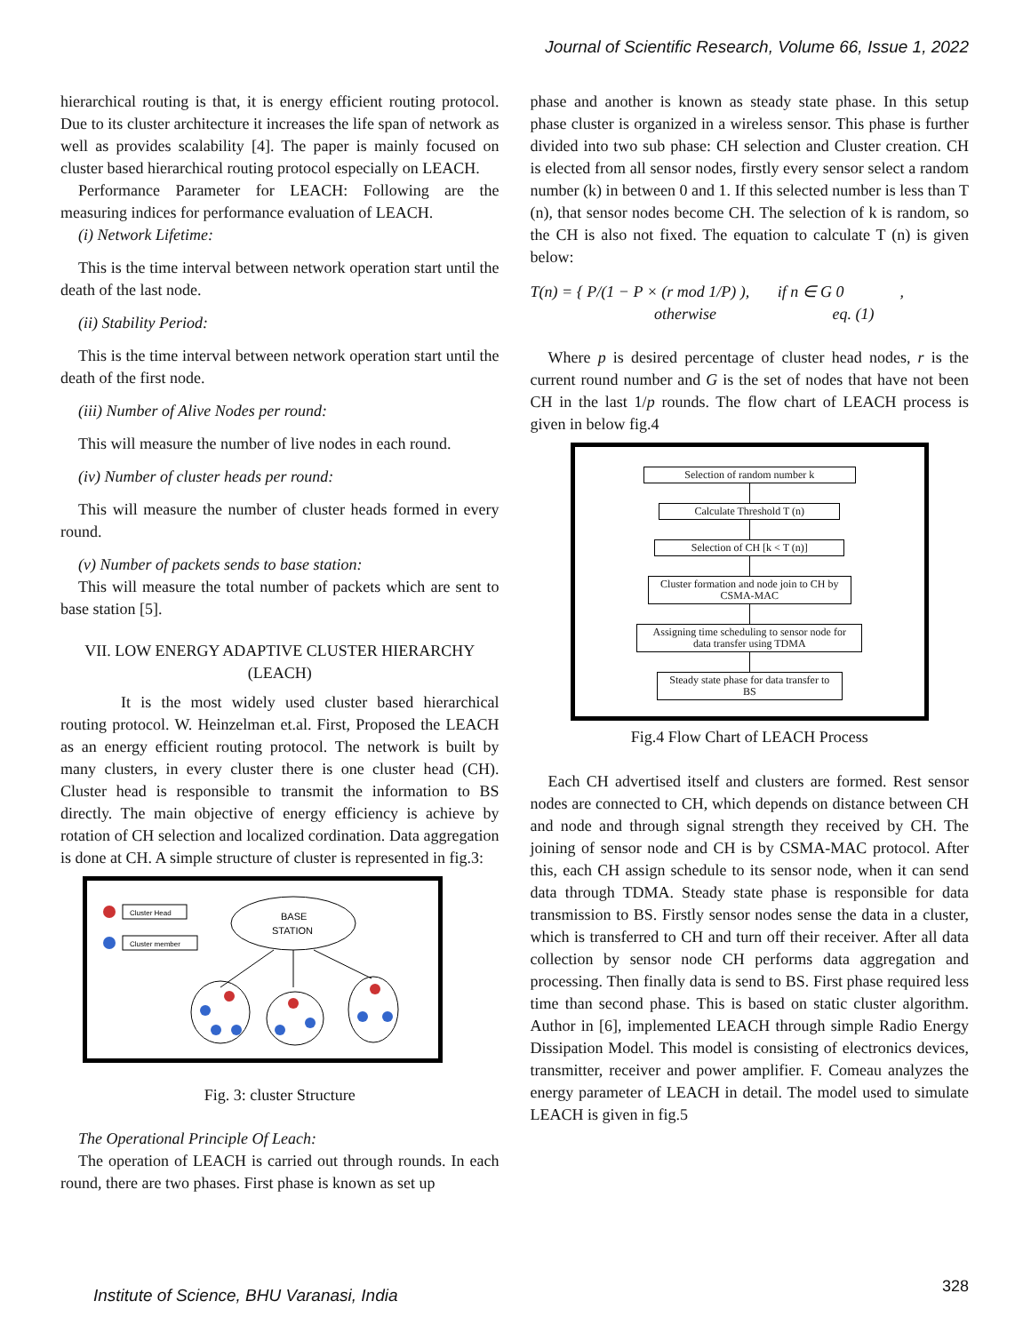Journal of Scientific Research, Volume 66, Issue 1, 2022
hierarchical routing is that, it is energy efficient routing protocol. Due to its cluster architecture it increases the life span of network as well as provides scalability [4]. The paper is mainly focused on cluster based hierarchical routing protocol especially on LEACH.
Performance Parameter for LEACH: Following are the measuring indices for performance evaluation of LEACH.
(i) Network Lifetime:
This is the time interval between network operation start until the death of the last node.
(ii) Stability Period:
This is the time interval between network operation start until the death of the first node.
(iii) Number of Alive Nodes per round:
This will measure the number of live nodes in each round.
(iv) Number of cluster heads per round:
This will measure the number of cluster heads formed in every round.
(v) Number of packets sends to base station:
This will measure the total number of packets which are sent to base station [5].
VII. LOW ENERGY ADAPTIVE CLUSTER HIERARCHY (LEACH)
It is the most widely used cluster based hierarchical routing protocol. W. Heinzelman et.al. First, Proposed the LEACH as an energy efficient routing protocol. The network is built by many clusters, in every cluster there is one cluster head (CH). Cluster head is responsible to transmit the information to BS directly. The main objective of energy efficiency is achieve by rotation of CH selection and localized cordination. Data aggregation is done at CH. A simple structure of cluster is represented in fig.3:
Cluster Head
Cluster member
BASE
STATION
Fig. 3: cluster Structure
The Operational Principle Of Leach:
The operation of LEACH is carried out through rounds. In each round, there are two phases. First phase is known as set up
phase and another is known as steady state phase. In this setup phase cluster is organized in a wireless sensor. This phase is further divided into two sub phase: CH selection and Cluster creation. CH is elected from all sensor nodes, firstly every sensor select a random number (k) in between 0 and 1. If this selected number is less than T (n), that sensor nodes become CH. The selection of k is random, so the CH is also not fixed. The equation to calculate T (n) is given below:
T(n) = { P/(1 − P × (r mod 1/P) ), if n ∈ G 0 ,
otherwise eq. (1)
Where p is desired percentage of cluster head nodes, r is the current round number and G is the set of nodes that have not been CH in the last 1/p rounds. The flow chart of LEACH process is given in below fig.4
Selection of random number k
Calculate Threshold T (n)
Selection of CH [k < T (n)]
Cluster formation and node join to CH by CSMA-MAC
Assigning time scheduling to sensor node for data transfer using TDMA
Steady state phase for data transfer to BS
Fig.4 Flow Chart of LEACH Process
Each CH advertised itself and clusters are formed. Rest sensor nodes are connected to CH, which depends on distance between CH and node and through signal strength they received by CH. The joining of sensor node and CH is by CSMA-MAC protocol. After this, each CH assign schedule to its sensor node, when it can send data through TDMA. Steady state phase is responsible for data transmission to BS. Firstly sensor nodes sense the data in a cluster, which is transferred to CH and turn off their receiver. After all data collection by sensor node CH performs data aggregation and processing. Then finally data is send to BS. First phase required less time than second phase. This is based on static cluster algorithm. Author in [6], implemented LEACH through simple Radio Energy Dissipation Model. This model is consisting of electronics devices, transmitter, receiver and power amplifier. F. Comeau analyzes the energy parameter of LEACH in detail. The model used to simulate LEACH is given in fig.5
Institute of Science, BHU Varanasi, India
328